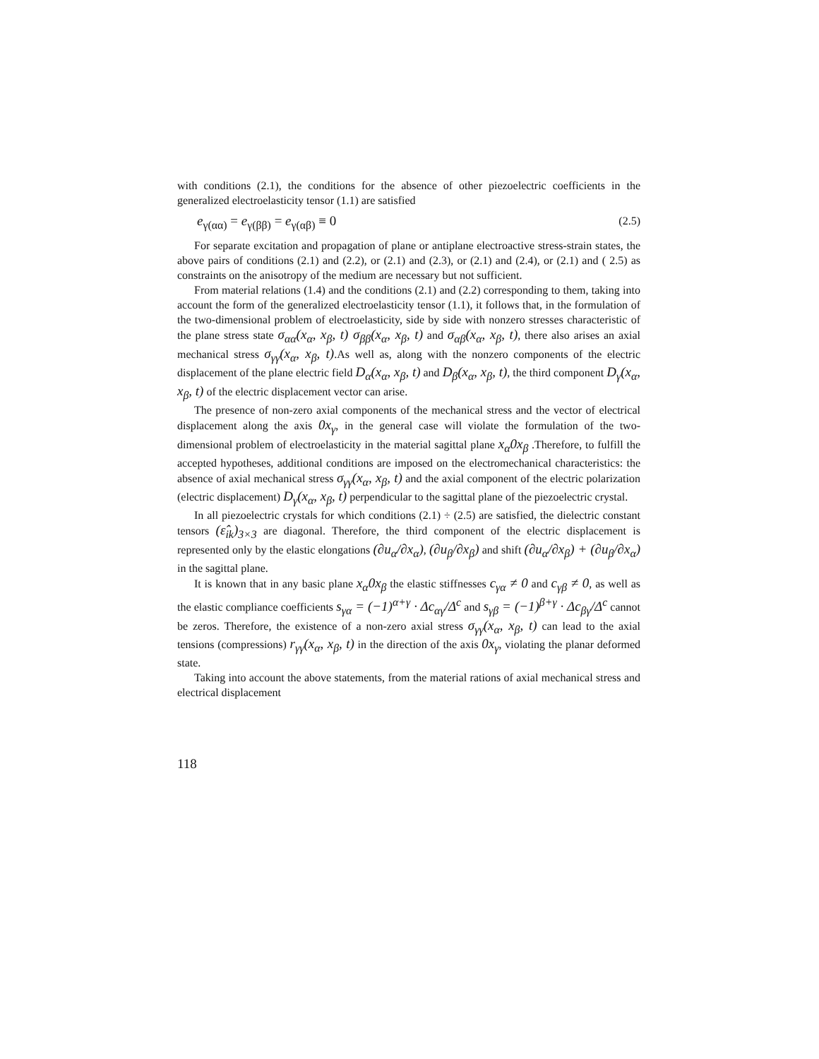with conditions (2.1), the conditions for the absence of other piezoelectric coefficients in the generalized electroelasticity tensor (1.1) are satisfied
e<sub>γ(αα)</sub> = e<sub>γ(ββ)</sub> = e<sub>γ(αβ)</sub> ≡ 0 (2.5)
For separate excitation and propagation of plane or antiplane electroactive stress-strain states, the above pairs of conditions (2.1) and (2.2), or (2.1) and (2.3), or (2.1) and (2.4), or (2.1) and ( 2.5) as constraints on the anisotropy of the medium are necessary but not sufficient.
From material relations (1.4) and the conditions (2.1) and (2.2) corresponding to them, taking into account the form of the generalized electroelasticity tensor (1.1), it follows that, in the formulation of the two-dimensional problem of electroelasticity, side by side with nonzero stresses characteristic of the plane stress state σ<sub>αα</sub>(x<sub>α</sub>, x<sub>β</sub>, t) σ<sub>ββ</sub>(x<sub>α</sub>, x<sub>β</sub>, t) and σ<sub>αβ</sub>(x<sub>α</sub>, x<sub>β</sub>, t), there also arises an axial mechanical stress σ<sub>γγ</sub>(x<sub>α</sub>, x<sub>β</sub>, t).As well as, along with the nonzero components of the electric displacement of the plane electric field D<sub>α</sub>(x<sub>α</sub>, x<sub>β</sub>, t) and D<sub>β</sub>(x<sub>α</sub>, x<sub>β</sub>, t), the third component D<sub>γ</sub>(x<sub>α</sub>, x<sub>β</sub>, t) of the electric displacement vector can arise.
The presence of non-zero axial components of the mechanical stress and the vector of electrical displacement along the axis 0x<sub>γ</sub>, in the general case will violate the formulation of the two-dimensional problem of electroelasticity in the material sagittal plane x<sub>α</sub>0x<sub>β</sub> .Therefore, to fulfill the accepted hypotheses, additional conditions are imposed on the electromechanical characteristics: the absence of axial mechanical stress σ<sub>γγ</sub>(x<sub>α</sub>, x<sub>β</sub>, t) and the axial component of the electric polarization (electric displacement) D<sub>γ</sub>(x<sub>α</sub>, x<sub>β</sub>, t) perpendicular to the sagittal plane of the piezoelectric crystal.
In all piezoelectric crystals for which conditions (2.1) ÷ (2.5) are satisfied, the dielectric constant tensors (ε̂<sub>ik</sub>)<sub>3×3</sub> are diagonal. Therefore, the third component of the electric displacement is represented only by the elastic elongations (∂u<sub>α</sub>/∂x<sub>α</sub>), (∂u<sub>β</sub>/∂x<sub>β</sub>) and shift (∂u<sub>α</sub>/∂x<sub>β</sub>) + (∂u<sub>β</sub>/∂x<sub>α</sub>) in the sagittal plane.
It is known that in any basic plane x<sub>α</sub>0x<sub>β</sub> the elastic stiffnesses c<sub>γα</sub> ≠ 0 and c<sub>γβ</sub> ≠ 0, as well as the elastic compliance coefficients s<sub>γα</sub> = (−1)<sup>α+γ</sup> · Δc<sub>αγ</sub>/Δ<sup>c</sup> and s<sub>γβ</sub> = (−1)<sup>β+γ</sup> · Δc<sub>βγ</sub>/Δ<sup>c</sup> cannot be zeros. Therefore, the existence of a non-zero axial stress σ<sub>γγ</sub>(x<sub>α</sub>, x<sub>β</sub>, t) can lead to the axial tensions (compressions) r<sub>γγ</sub>(x<sub>α</sub>, x<sub>β</sub>, t) in the direction of the axis 0x<sub>γ</sub>, violating the planar deformed state.
Taking into account the above statements, from the material rations of axial mechanical stress and electrical displacement
118